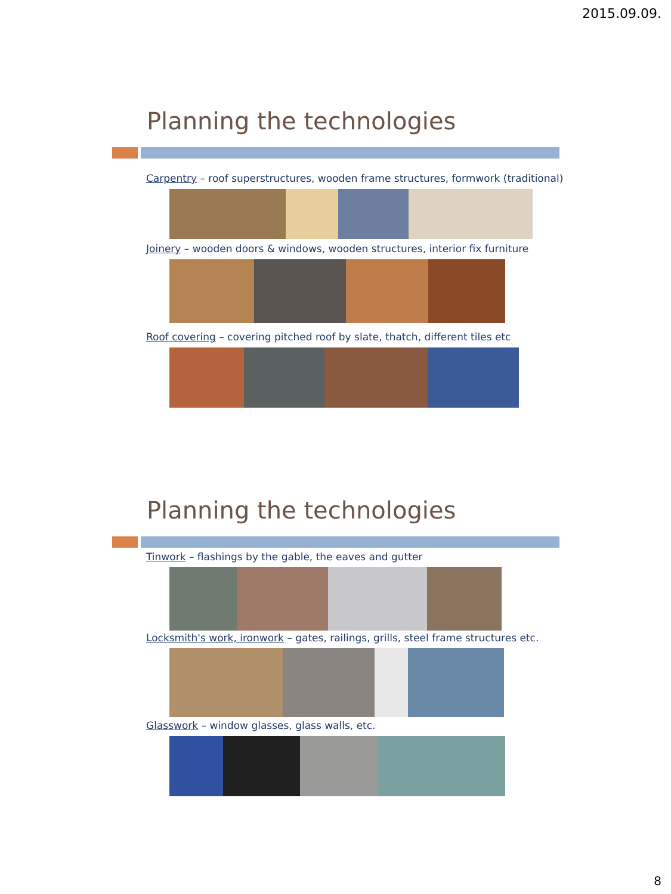2015.09.09.
Planning the technologies
Carpentry – roof superstructures, wooden frame structures, formwork (traditional)
Joinery – wooden doors & windows, wooden structures, interior fix furniture
Roof covering – covering pitched roof by slate, thatch, different tiles etc
Planning the technologies
Tinwork – flashings by the gable, the eaves and gutter
Locksmith's work, ironwork – gates, railings, grills, steel frame structures etc.
Glasswork – window glasses, glass walls, etc.
8